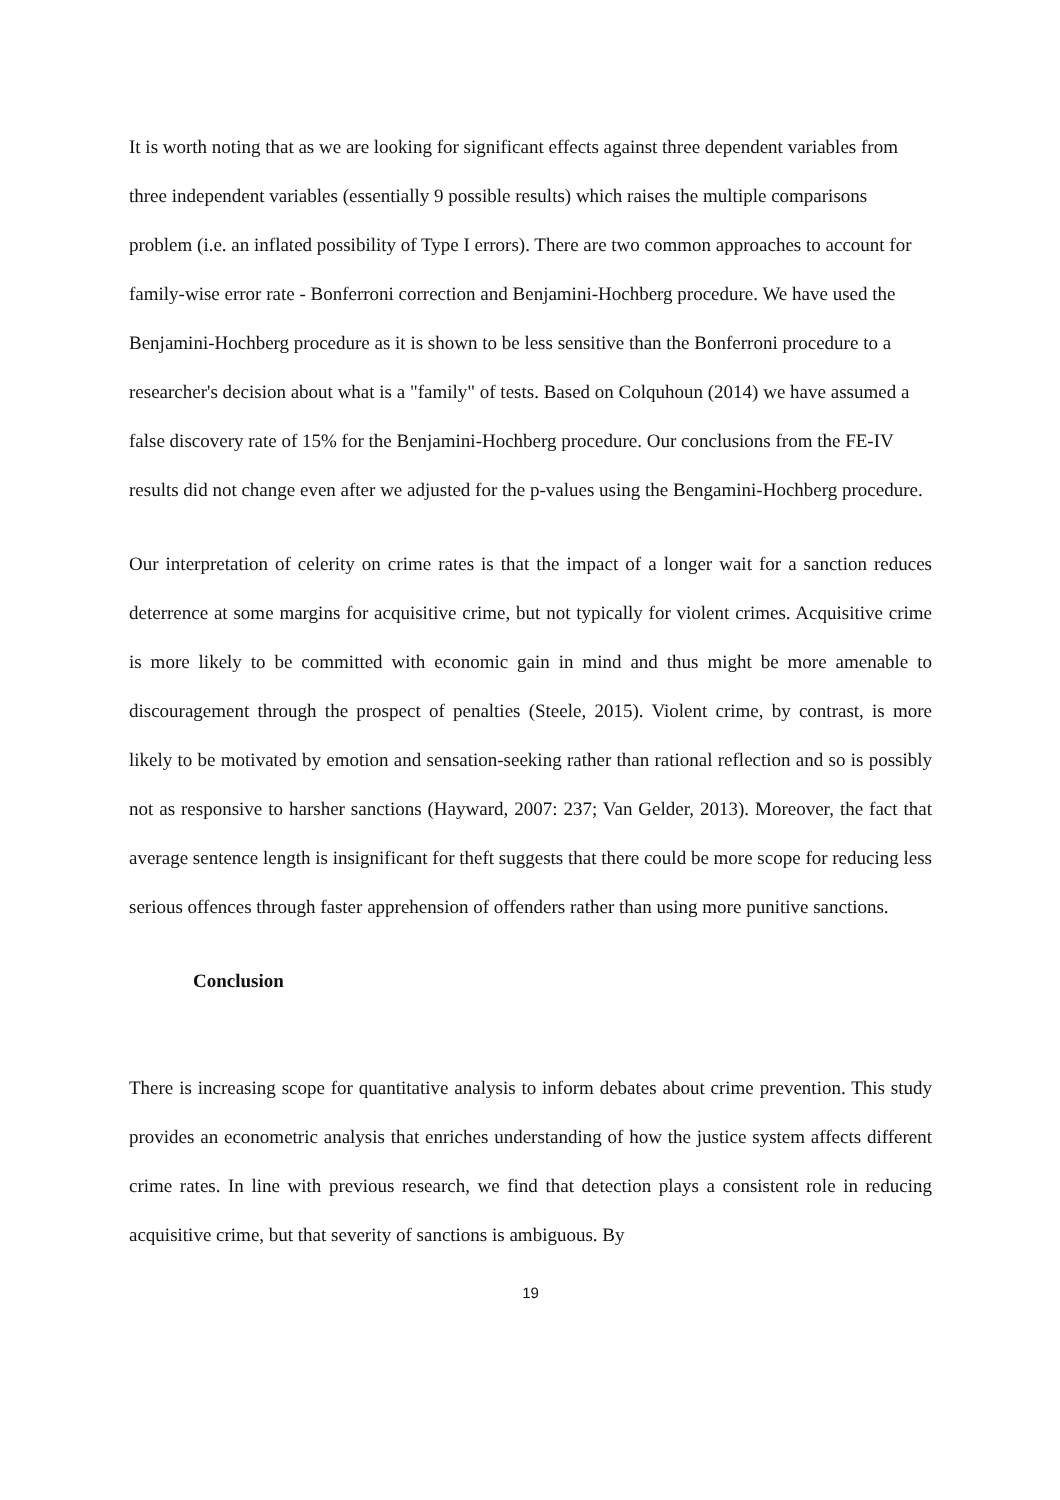It is worth noting that as we are looking for significant effects against three dependent variables from three independent variables (essentially 9 possible results) which raises the multiple comparisons problem (i.e. an inflated possibility of Type I errors). There are two common approaches to account for family-wise error rate - Bonferroni correction and Benjamini-Hochberg procedure. We have used the Benjamini-Hochberg procedure as it is shown to be less sensitive than the Bonferroni procedure to a researcher's decision about what is a "family" of tests. Based on Colquhoun (2014) we have assumed a false discovery rate of 15% for the Benjamini-Hochberg procedure. Our conclusions from the FE-IV results did not change even after we adjusted for the p-values using the Bengamini-Hochberg procedure.
Our interpretation of celerity on crime rates is that the impact of a longer wait for a sanction reduces deterrence at some margins for acquisitive crime, but not typically for violent crimes. Acquisitive crime is more likely to be committed with economic gain in mind and thus might be more amenable to discouragement through the prospect of penalties (Steele, 2015). Violent crime, by contrast, is more likely to be motivated by emotion and sensation-seeking rather than rational reflection and so is possibly not as responsive to harsher sanctions (Hayward, 2007: 237; Van Gelder, 2013). Moreover, the fact that average sentence length is insignificant for theft suggests that there could be more scope for reducing less serious offences through faster apprehension of offenders rather than using more punitive sanctions.
Conclusion
There is increasing scope for quantitative analysis to inform debates about crime prevention. This study provides an econometric analysis that enriches understanding of how the justice system affects different crime rates. In line with previous research, we find that detection plays a consistent role in reducing acquisitive crime, but that severity of sanctions is ambiguous. By
19